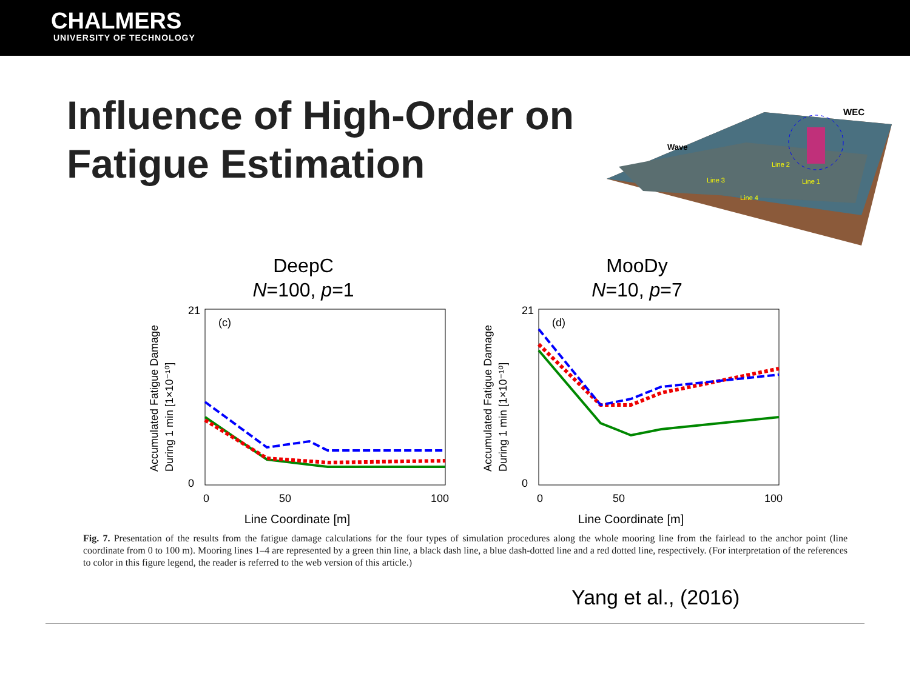CHALMERS
UNIVERSITY OF TECHNOLOGY
Influence of High-Order on
Fatigue Estimation
Wave
WEC
Line 2
Line 3
Line 1
Line 4
DeepC
N=100, p=1
Accumulated Fatigue Damage
During 1 min [1×10⁻¹⁰]
21
0
(c)
0
50
100
Line Coordinate [m]
MooDy
N=10, p=7
Accumulated Fatigue Damage
During 1 min [1×10⁻¹⁰]
21
0
(d)
0
50
100
Line Coordinate [m]
Fig. 7. Presentation of the results from the fatigue damage calculations for the four types of simulation procedures along the whole mooring line from the fairlead to the anchor point (line coordinate from 0 to 100 m). Mooring lines 1–4 are represented by a green thin line, a black dash line, a blue dash-dotted line and a red dotted line, respectively. (For interpretation of the references to color in this figure legend, the reader is referred to the web version of this article.)
Yang et al., (2016)